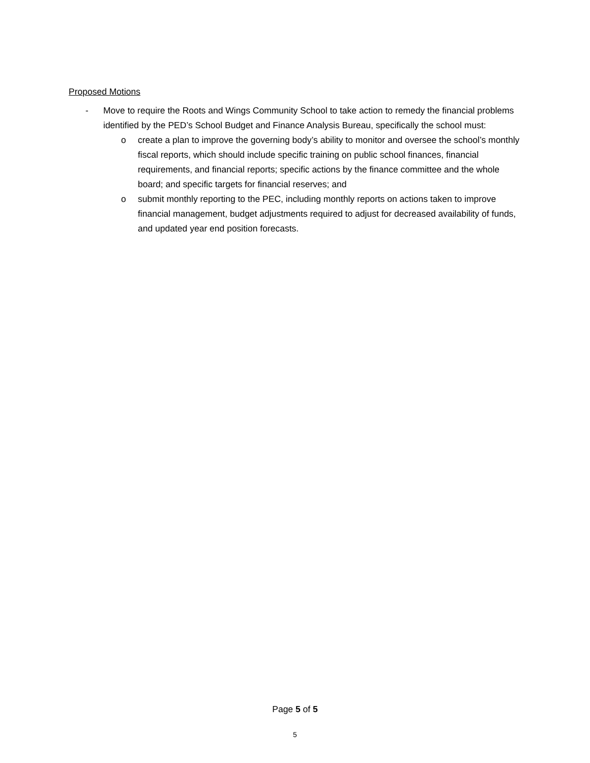Proposed Motions
- Move to require the Roots and Wings Community School to take action to remedy the financial problems identified by the PED’s School Budget and Finance Analysis Bureau, specifically the school must:
o create a plan to improve the governing body’s ability to monitor and oversee the school’s monthly fiscal reports, which should include specific training on public school finances, financial requirements, and financial reports; specific actions by the finance committee and the whole board; and specific targets for financial reserves; and
o submit monthly reporting to the PEC, including monthly reports on actions taken to improve financial management, budget adjustments required to adjust for decreased availability of funds, and updated year end position forecasts.
Page 5 of 5
5